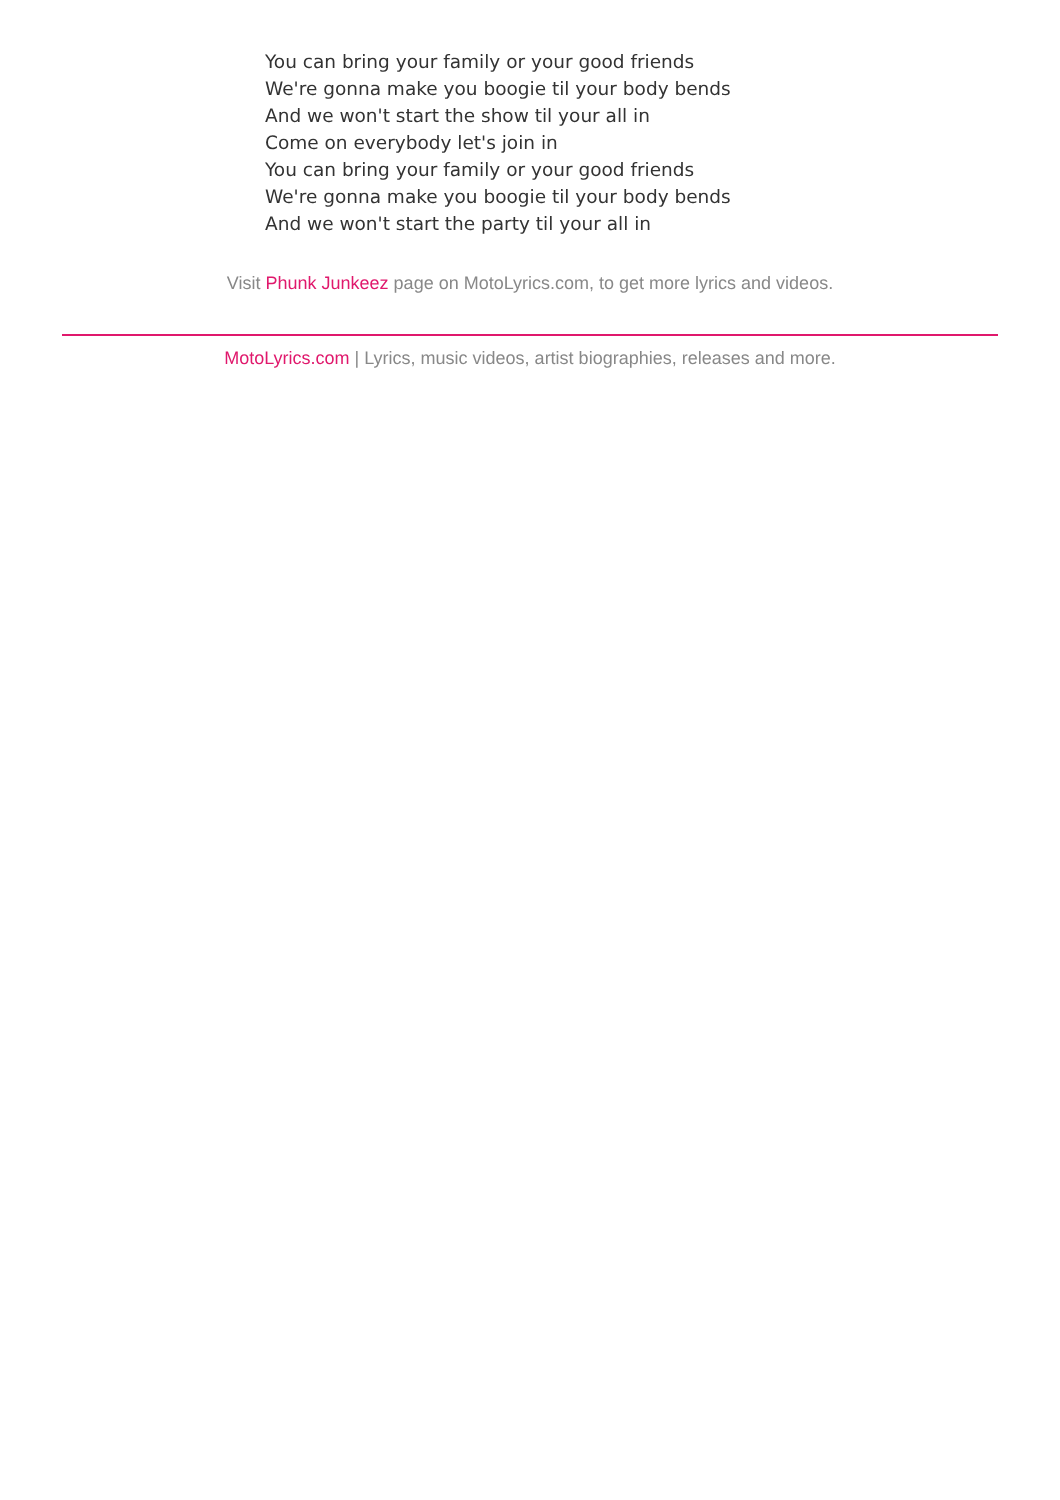You can bring your family or your good friends
We're gonna make you boogie til your body bends
And we won't start the show til your all in
Come on everybody let's join in
You can bring your family or your good friends
We're gonna make you boogie til your body bends
And we won't start the party til your all in
Visit Phunk Junkeez page on MotoLyrics.com, to get more lyrics and videos.
MotoLyrics.com | Lyrics, music videos, artist biographies, releases and more.